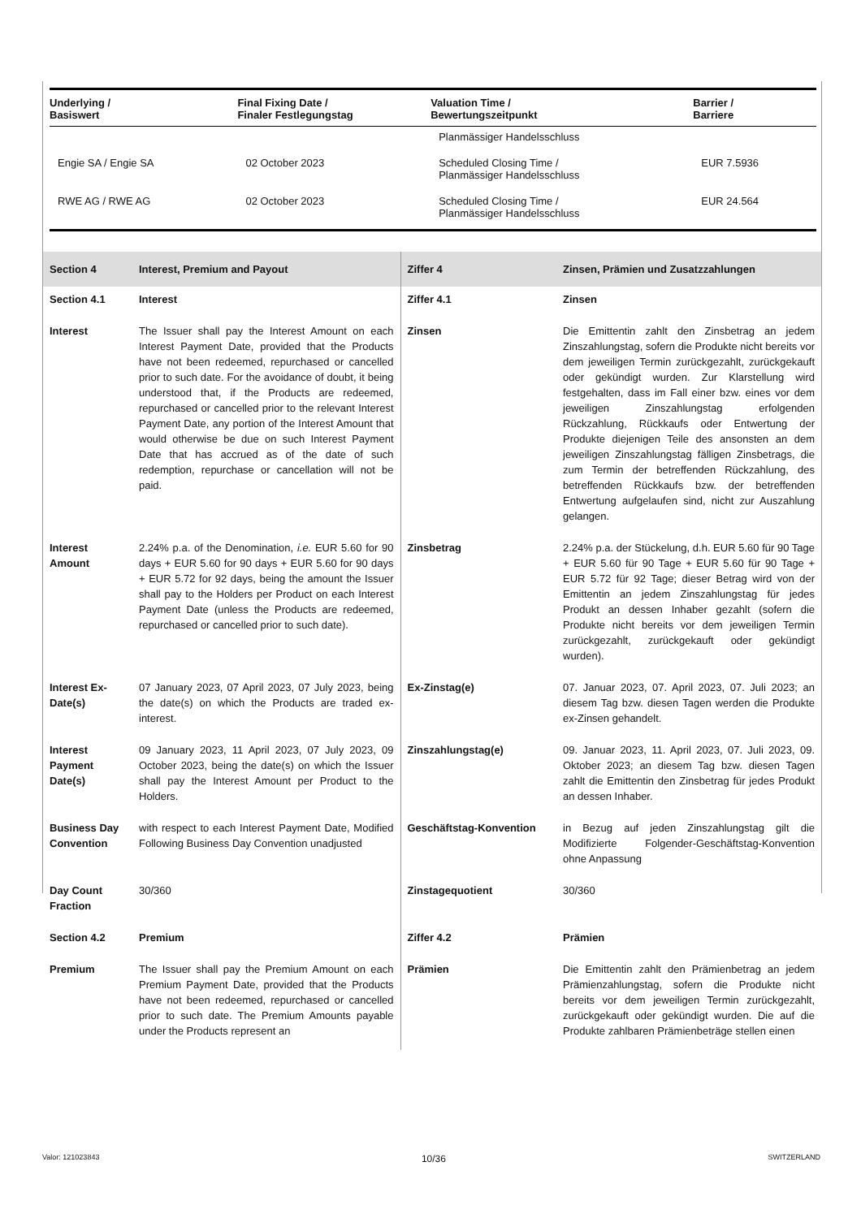| Underlying / Basiswert | Final Fixing Date / Finaler Festlegungstag | Valuation Time / Bewertungszeitpunkt | Barrier / Barriere |
| --- | --- | --- | --- |
| | | Planmässiger Handelsschluss | |
| Engie SA / Engie SA | 02 October 2023 | Scheduled Closing Time / Planmässiger Handelsschluss | EUR 7.5936 |
| RWE AG / RWE AG | 02 October 2023 | Scheduled Closing Time / Planmässiger Handelsschluss | EUR 24.564 |
| Section 4 | Interest, Premium and Payout | Ziffer 4 | Zinsen, Prämien und Zusatzzahlungen |
| Section 4.1 | Interest | Ziffer 4.1 | Zinsen |
| Interest | The Issuer shall pay the Interest Amount on each Interest Payment Date, provided that the Products have not been redeemed, repurchased or cancelled prior to such date. For the avoidance of doubt, it being understood that, if the Products are redeemed, repurchased or cancelled prior to the relevant Interest Payment Date, any portion of the Interest Amount that would otherwise be due on such Interest Payment Date that has accrued as of the date of such redemption, repurchase or cancellation will not be paid. | Zinsen | Die Emittentin zahlt den Zinsbetrag an jedem Zinszahlungstag, sofern die Produkte nicht bereits vor dem jeweiligen Termin zurückgezahlt, zurückgekauft oder gekündigt wurden. Zur Klarstellung wird festgehalten, dass im Fall einer bzw. eines vor dem jeweiligen Zinszahlungstag erfolgenden Rückzahlung, Rückkaufs oder Entwertung der Produkte diejenigen Teile des ansonsten an dem jeweiligen Zinszahlungstag fälligen Zinsbetrags, die zum Termin der betreffenden Rückzahlung, des betreffenden Rückkaufs bzw. der betreffenden Entwertung aufgelaufen sind, nicht zur Auszahlung gelangen. |
| Interest Amount | 2.24% p.a. of the Denomination, i.e. EUR 5.60 for 90 days + EUR 5.60 for 90 days + EUR 5.60 for 90 days + EUR 5.72 for 92 days, being the amount the Issuer shall pay to the Holders per Product on each Interest Payment Date (unless the Products are redeemed, repurchased or cancelled prior to such date). | Zinsbetrag | 2.24% p.a. der Stückelung, d.h. EUR 5.60 für 90 Tage + EUR 5.60 für 90 Tage + EUR 5.60 für 90 Tage + EUR 5.72 für 92 Tage; dieser Betrag wird von der Emittentin an jedem Zinszahlungstag für jedes Produkt an dessen Inhaber gezahlt (sofern die Produkte nicht bereits vor dem jeweiligen Termin zurückgezahlt, zurückgekauft oder gekündigt wurden). |
| Interest Ex-Date(s) | 07 January 2023, 07 April 2023, 07 July 2023, being the date(s) on which the Products are traded ex-interest. | Ex-Zinstag(e) | 07. Januar 2023, 07. April 2023, 07. Juli 2023; an diesem Tag bzw. diesen Tagen werden die Produkte ex-Zinsen gehandelt. |
| Interest Payment Date(s) | 09 January 2023, 11 April 2023, 07 July 2023, 09 October 2023, being the date(s) on which the Issuer shall pay the Interest Amount per Product to the Holders. | Zinszahlungstag(e) | 09. Januar 2023, 11. April 2023, 07. Juli 2023, 09. Oktober 2023; an diesem Tag bzw. diesen Tagen zahlt die Emittentin den Zinsbetrag für jedes Produkt an dessen Inhaber. |
| Business Day Convention | with respect to each Interest Payment Date, Modified Following Business Day Convention unadjusted | Geschäftstag-Konvention | in Bezug auf jeden Zinszahlungstag gilt die Modifizierte Folgender-Geschäftstag-Konvention ohne Anpassung |
| Day Count Fraction | 30/360 | Zinstagequotient | 30/360 |
| Section 4.2 | Premium | Ziffer 4.2 | Prämien |
| Premium | The Issuer shall pay the Premium Amount on each Premium Payment Date, provided that the Products have not been redeemed, repurchased or cancelled prior to such date. The Premium Amounts payable under the Products represent an | Prämien | Die Emittentin zahlt den Prämienbetrag an jedem Prämienzahlungstag, sofern die Produkte nicht bereits vor dem jeweiligen Termin zurückgezahlt, zurückgekauft oder gekündigt wurden. Die auf die Produkte zahlbaren Prämienbeträge stellen einen |
Valor: 121023843 10/36 SWITZERLAND